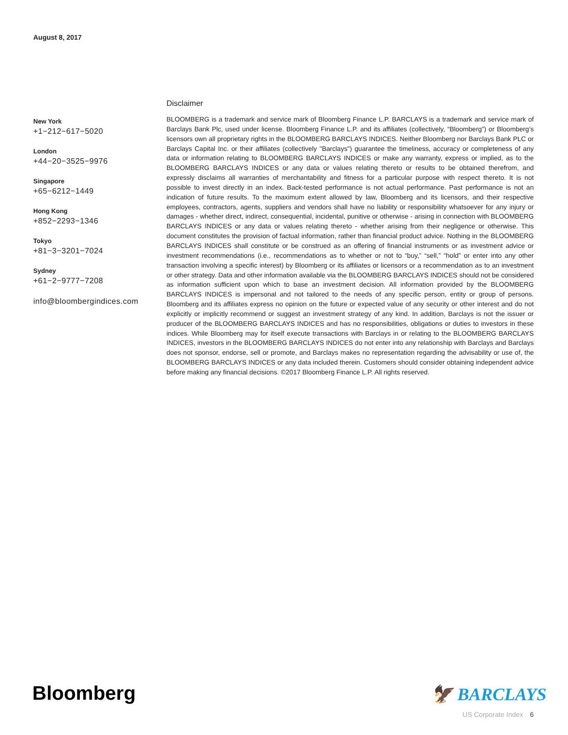August 8, 2017
New York
+1−212−617−5020
London
+44−20−3525−9976
Singapore
+65−6212−1449
Hong Kong
+852−2293−1346
Tokyo
+81−3−3201−7024
Sydney
+61−2−9777−7208
info@bloombergindices.com
Disclaimer
BLOOMBERG is a trademark and service mark of Bloomberg Finance L.P. BARCLAYS is a trademark and service mark of Barclays Bank Plc, used under license. Bloomberg Finance L.P. and its affiliates (collectively, “Bloomberg”) or Bloomberg’s licensors own all proprietary rights in the BLOOMBERG BARCLAYS INDICES. Neither Bloomberg nor Barclays Bank PLC or Barclays Capital Inc. or their affiliates (collectively "Barclays") guarantee the timeliness, accuracy or completeness of any data or information relating to BLOOMBERG BARCLAYS INDICES or make any warranty, express or implied, as to the BLOOMBERG BARCLAYS INDICES or any data or values relating thereto or results to be obtained therefrom, and expressly disclaims all warranties of merchantability and fitness for a particular purpose with respect thereto. It is not possible to invest directly in an index. Back-tested performance is not actual performance. Past performance is not an indication of future results. To the maximum extent allowed by law, Bloomberg and its licensors, and their respective employees, contractors, agents, suppliers and vendors shall have no liability or responsibility whatsoever for any injury or damages - whether direct, indirect, consequential, incidental, punitive or otherwise - arising in connection with BLOOMBERG BARCLAYS INDICES or any data or values relating thereto - whether arising from their negligence or otherwise. This document constitutes the provision of factual information, rather than financial product advice. Nothing in the BLOOMBERG BARCLAYS INDICES shall constitute or be construed as an offering of financial instruments or as investment advice or investment recommendations (i.e., recommendations as to whether or not to “buy,” “sell,” “hold” or enter into any other transaction involving a specific interest) by Bloomberg or its affiliates or licensors or a recommendation as to an investment or other strategy. Data and other information available via the BLOOMBERG BARCLAYS INDICES should not be considered as information sufficient upon which to base an investment decision. All information provided by the BLOOMBERG BARCLAYS INDICES is impersonal and not tailored to the needs of any specific person, entity or group of persons. Bloomberg and its affiliates express no opinion on the future or expected value of any security or other interest and do not explicitly or implicitly recommend or suggest an investment strategy of any kind. In addition, Barclays is not the issuer or producer of the BLOOMBERG BARCLAYS INDICES and has no responsibilities, obligations or duties to investors in these indices. While Bloomberg may for itself execute transactions with Barclays in or relating to the BLOOMBERG BARCLAYS INDICES, investors in the BLOOMBERG BARCLAYS INDICES do not enter into any relationship with Barclays and Barclays does not sponsor, endorse, sell or promote, and Barclays makes no representation regarding the advisability or use of, the BLOOMBERG BARCLAYS INDICES or any data included therein. Customers should consider obtaining independent advice before making any financial decisions. ©2017 Bloomberg Finance L.P. All rights reserved.
Bloomberg 🦅 BARCLAYS
US Corporate Index 6